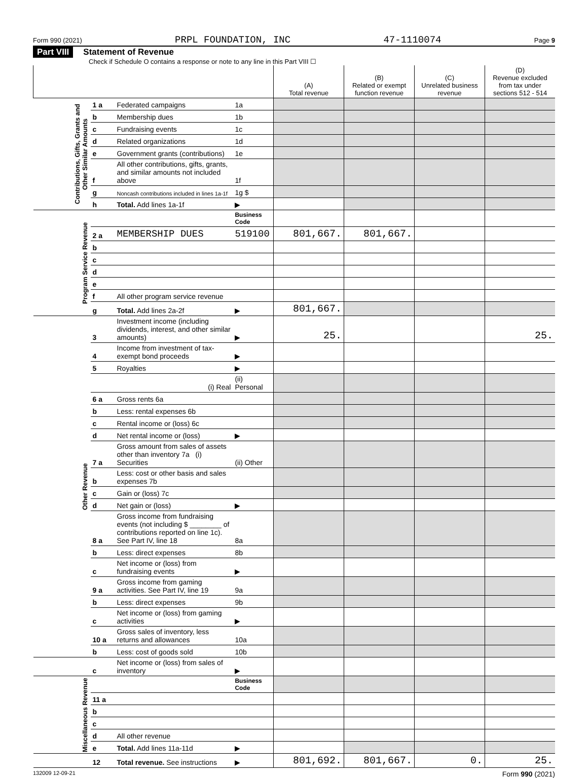Form 990 (2021) PRPL FOUNDATION, INC 47-1110074 Page 9
Part VIII Statement of Revenue
Check if Schedule O contains a response or note to any line in this Part VIII ☐
| | | | | (A) Total revenue | (B) Related or exempt function revenue | (C) Unrelated business revenue | (D) Revenue excluded from tax under sections 512 - 514 |
| --- | --- | --- | --- | --- | --- | --- | --- |
| Contributions, Gifts, Grants and Other Similar Amounts | 1 a | Federated campaigns | 1a | | | | |
| | b | Membership dues | 1b | | | | |
| | c | Fundraising events | 1c | | | | |
| | d | Related organizations | 1d | | | | |
| | e | Government grants (contributions) | 1e | | | | |
| | f | All other contributions, gifts, grants, and similar amounts not included above | 1f | | | | |
| | g | Noncash contributions included in lines 1a-1f | 1g $ | | | | |
| | h | Total. Add lines 1a-1f | ▶ | | | | |
| Program Service Revenue | | | Business Code | | | | |
| | 2 a | MEMBERSHIP DUES | 519100 | 801,667. | 801,667. | | |
| | b | | | | | | |
| | c | | | | | | |
| | d | | | | | | |
| | e | | | | | | |
| | f | All other program service revenue | | | | | |
| | g | Total. Add lines 2a-2f | ▶ | 801,667. | | | |
| Other Revenue | 3 | Investment income (including dividends, interest, and other similar amounts) | ▶ | 25. | | | 25. |
| | 4 | Income from investment of tax-exempt bond proceeds | ▶ | | | | |
| | 5 | Royalties | ▶ | | | | |
| | | (i) Real | (ii) Personal | | | | |
| | 6 a | Gross rents 6a | | | | | |
| | b | Less: rental expenses 6b | | | | | |
| | c | Rental income or (loss) 6c | | | | | |
| | d | Net rental income or (loss) | ▶ | | | | |
| | 7 a | Gross amount from sales of assets other than inventory 7a (i) Securities | (ii) Other | | | | |
| | b | Less: cost or other basis and sales expenses 7b | | | | | |
| | c | Gain or (loss) 7c | | | | | |
| | d | Net gain or (loss) | ▶ | | | | |
| | 8 a | Gross income from fundraising events (not including $ ________ of contributions reported on line 1c). See Part IV, line 18 | 8a | | | | |
| | b | Less: direct expenses | 8b | | | | |
| | c | Net income or (loss) from fundraising events | ▶ | | | | |
| | 9 a | Gross income from gaming activities. See Part IV, line 19 | 9a | | | | |
| | b | Less: direct expenses | 9b | | | | |
| | c | Net income or (loss) from gaming activities | ▶ | | | | |
| | 10 a | Gross sales of inventory, less returns and allowances | 10a | | | | |
| | b | Less: cost of goods sold | 10b | | | | |
| | c | Net income or (loss) from sales of inventory | ▶ | | | | |
| Miscellaneous Revenue | | | Business Code | | | | |
| | 11 a | | | | | | |
| | b | | | | | | |
| | c | | | | | | |
| | d | All other revenue | | | | | |
| | e | Total. Add lines 11a-11d | ▶ | | | | |
| | 12 | Total revenue. See instructions | ▶ | 801,692. | 801,667. | 0. | 25. |
132009 12-09-21 Form 990 (2021)